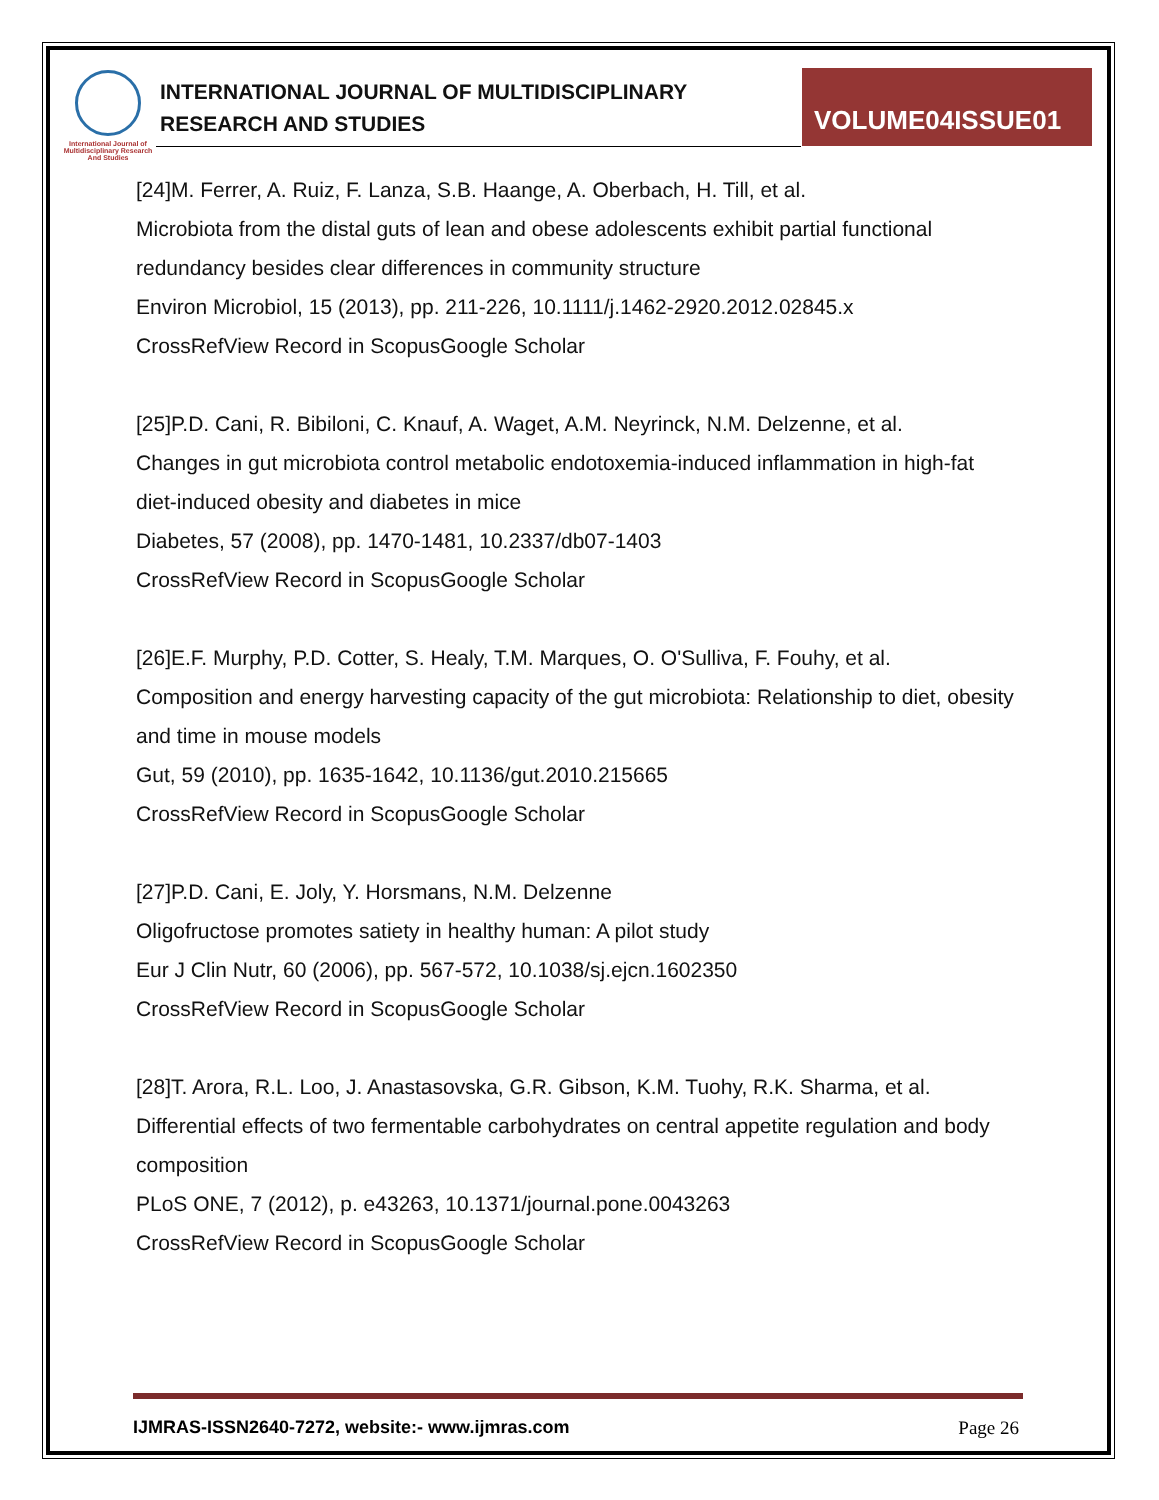International Journal of Multidisciplinary Research And Studies
INTERNATIONAL JOURNAL OF MULTIDISCIPLINARY
RESEARCH AND STUDIES
VOLUME04ISSUE01
[24]M. Ferrer, A. Ruiz, F. Lanza, S.B. Haange, A. Oberbach, H. Till, et al.
Microbiota from the distal guts of lean and obese adolescents exhibit partial functional redundancy besides clear differences in community structure
Environ Microbiol, 15 (2013), pp. 211-226, 10.1111/j.1462-2920.2012.02845.x
CrossRefView Record in ScopusGoogle Scholar
[25]P.D. Cani, R. Bibiloni, C. Knauf, A. Waget, A.M. Neyrinck, N.M. Delzenne, et al.
Changes in gut microbiota control metabolic endotoxemia-induced inflammation in high-fat diet-induced obesity and diabetes in mice
Diabetes, 57 (2008), pp. 1470-1481, 10.2337/db07-1403
CrossRefView Record in ScopusGoogle Scholar
[26]E.F. Murphy, P.D. Cotter, S. Healy, T.M. Marques, O. O'Sulliva, F. Fouhy, et al.
Composition and energy harvesting capacity of the gut microbiota: Relationship to diet, obesity and time in mouse models
Gut, 59 (2010), pp. 1635-1642, 10.1136/gut.2010.215665
CrossRefView Record in ScopusGoogle Scholar
[27]P.D. Cani, E. Joly, Y. Horsmans, N.M. Delzenne
Oligofructose promotes satiety in healthy human: A pilot study
Eur J Clin Nutr, 60 (2006), pp. 567-572, 10.1038/sj.ejcn.1602350
CrossRefView Record in ScopusGoogle Scholar
[28]T. Arora, R.L. Loo, J. Anastasovska, G.R. Gibson, K.M. Tuohy, R.K. Sharma, et al.
Differential effects of two fermentable carbohydrates on central appetite regulation and body composition
PLoS ONE, 7 (2012), p. e43263, 10.1371/journal.pone.0043263
CrossRefView Record in ScopusGoogle Scholar
IJMRAS-ISSN2640-7272, website:- www.ijmras.com Page 26